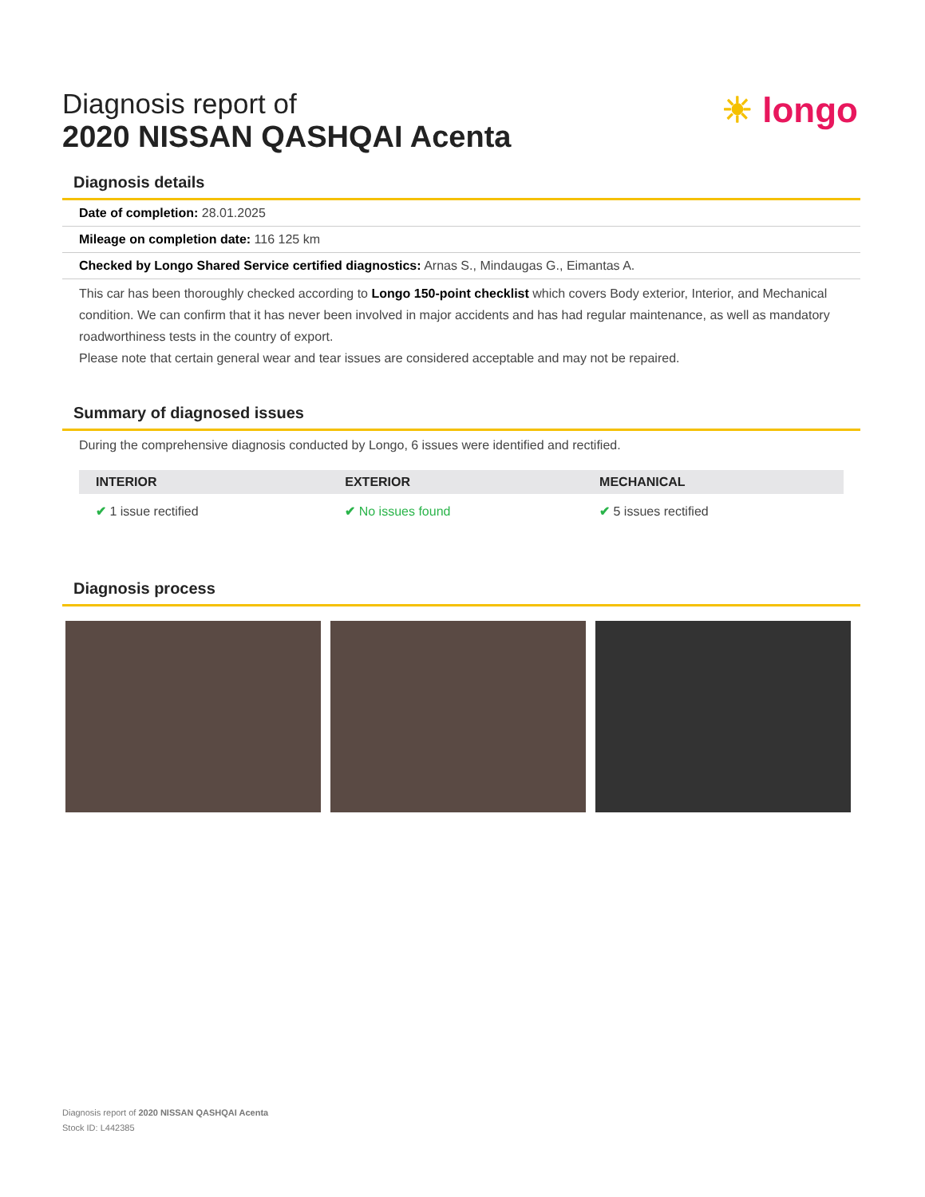☀ longo
Diagnosis report of
2020 NISSAN QASHQAI Acenta
Diagnosis details
Date of completion: 28.01.2025
Mileage on completion date: 116 125 km
Checked by Longo Shared Service certified diagnostics: Arnas S., Mindaugas G., Eimantas A.
This car has been thoroughly checked according to Longo 150-point checklist which covers Body exterior, Interior, and Mechanical condition. We can confirm that it has never been involved in major accidents and has had regular maintenance, as well as mandatory roadworthiness tests in the country of export.
Please note that certain general wear and tear issues are considered acceptable and may not be repaired.
Summary of diagnosed issues
During the comprehensive diagnosis conducted by Longo, 6 issues were identified and rectified.
| INTERIOR | EXTERIOR | MECHANICAL |
| --- | --- | --- |
| ✔ 1 issue rectified | ✔ No issues found | ✔ 5 issues rectified |
Diagnosis process
Diagnosis report of 2020 NISSAN QASHQAI Acenta
Stock ID: L442385